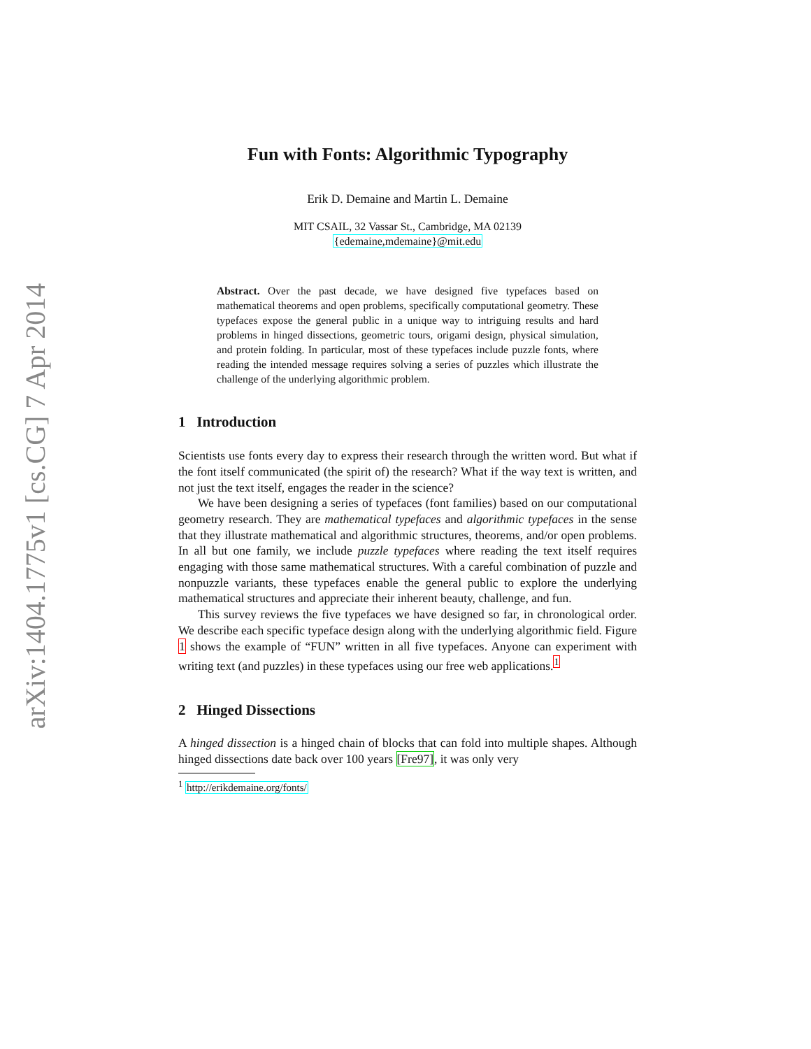arXiv:1404.1775v1 [cs.CG] 7 Apr 2014
Fun with Fonts: Algorithmic Typography
Erik D. Demaine and Martin L. Demaine
MIT CSAIL, 32 Vassar St., Cambridge, MA 02139
{edemaine,mdemaine}@mit.edu
Abstract. Over the past decade, we have designed five typefaces based on mathematical theorems and open problems, specifically computational geometry. These typefaces expose the general public in a unique way to intriguing results and hard problems in hinged dissections, geometric tours, origami design, physical simulation, and protein folding. In particular, most of these typefaces include puzzle fonts, where reading the intended message requires solving a series of puzzles which illustrate the challenge of the underlying algorithmic problem.
1 Introduction
Scientists use fonts every day to express their research through the written word. But what if the font itself communicated (the spirit of) the research? What if the way text is written, and not just the text itself, engages the reader in the science?
We have been designing a series of typefaces (font families) based on our computational geometry research. They are mathematical typefaces and algorithmic typefaces in the sense that they illustrate mathematical and algorithmic structures, theorems, and/or open problems. In all but one family, we include puzzle typefaces where reading the text itself requires engaging with those same mathematical structures. With a careful combination of puzzle and nonpuzzle variants, these typefaces enable the general public to explore the underlying mathematical structures and appreciate their inherent beauty, challenge, and fun.
This survey reviews the five typefaces we have designed so far, in chronological order. We describe each specific typeface design along with the underlying algorithmic field. Figure 1 shows the example of “FUN” written in all five typefaces. Anyone can experiment with writing text (and puzzles) in these typefaces using our free web applications.<sup>1</sup>
2 Hinged Dissections
A hinged dissection is a hinged chain of blocks that can fold into multiple shapes. Although hinged dissections date back over 100 years [Fre97], it was only very
<sup>1</sup> http://erikdemaine.org/fonts/